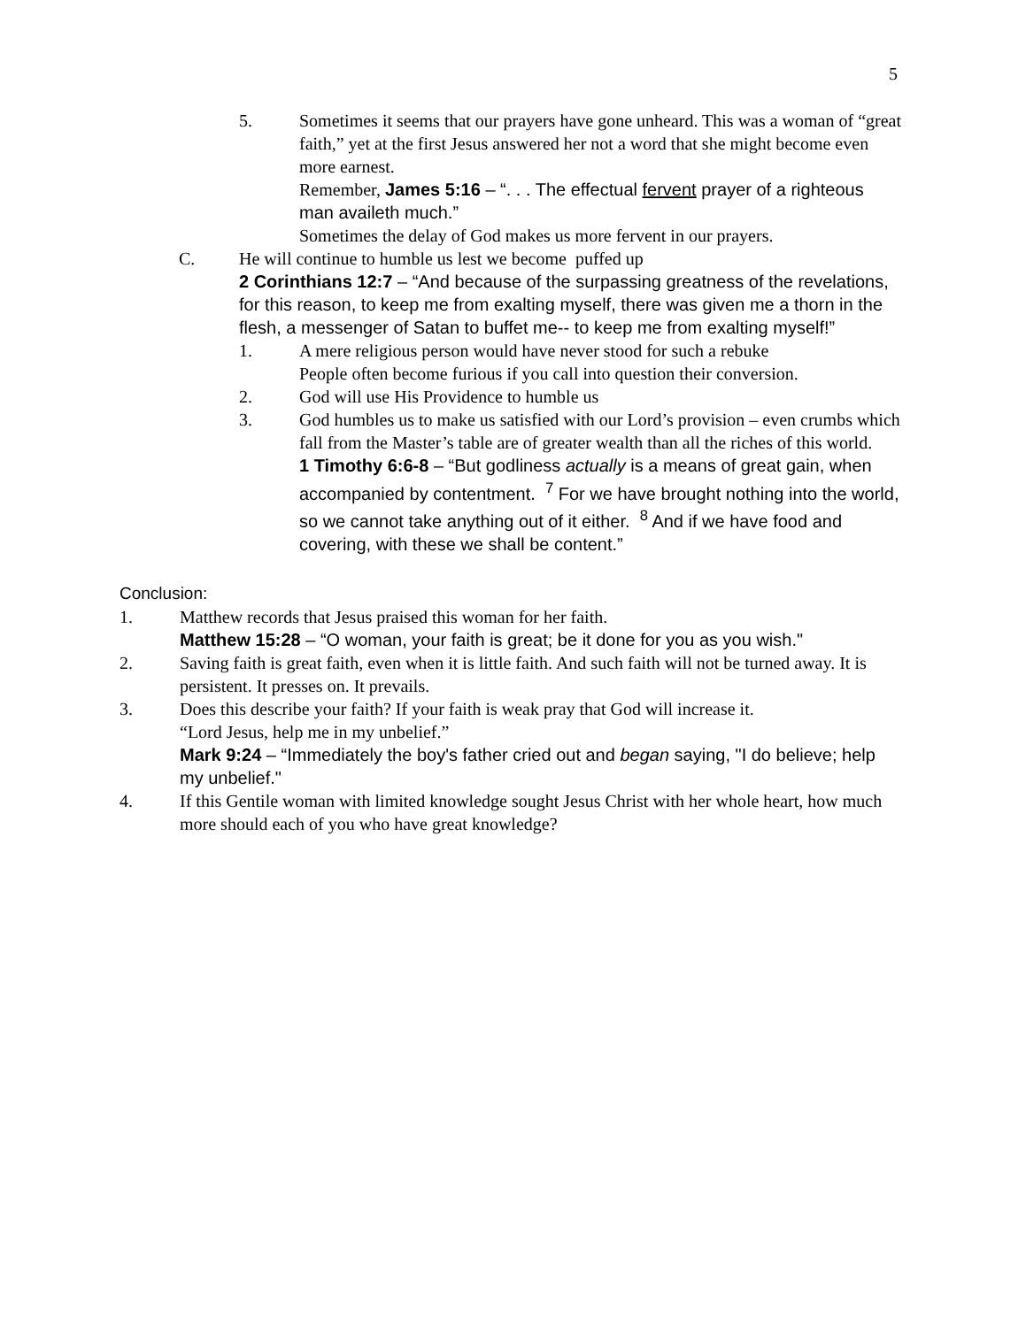5
5. Sometimes it seems that our prayers have gone unheard. This was a woman of “great faith,” yet at the first Jesus answered her not a word that she might become even more earnest.
Remember, James 5:16 – “. . . The effectual fervent prayer of a righteous man availeth much.”
Sometimes the delay of God makes us more fervent in our prayers.
C. He will continue to humble us lest we become puffed up
2 Corinthians 12:7 – “And because of the surpassing greatness of the revelations, for this reason, to keep me from exalting myself, there was given me a thorn in the flesh, a messenger of Satan to buffet me-- to keep me from exalting myself!”
1. A mere religious person would have never stood for such a rebuke
People often become furious if you call into question their conversion.
2. God will use His Providence to humble us
3. God humbles us to make us satisfied with our Lord’s provision – even crumbs which fall from the Master’s table are of greater wealth than all the riches of this world.
1 Timothy 6:6-8 – “But godliness actually is a means of great gain, when accompanied by contentment. <sup>7</sup> For we have brought nothing into the world, so we cannot take anything out of it either. <sup>8</sup> And if we have food and covering, with these we shall be content.”
Conclusion:
1. Matthew records that Jesus praised this woman for her faith.
Matthew 15:28 – “O woman, your faith is great; be it done for you as you wish."
2. Saving faith is great faith, even when it is little faith. And such faith will not be turned away. It is persistent. It presses on. It prevails.
3. Does this describe your faith? If your faith is weak pray that God will increase it.
“Lord Jesus, help me in my unbelief.”
Mark 9:24 – “Immediately the boy's father cried out and began saying, "I do believe; help my unbelief."
4. If this Gentile woman with limited knowledge sought Jesus Christ with her whole heart, how much more should each of you who have great knowledge?